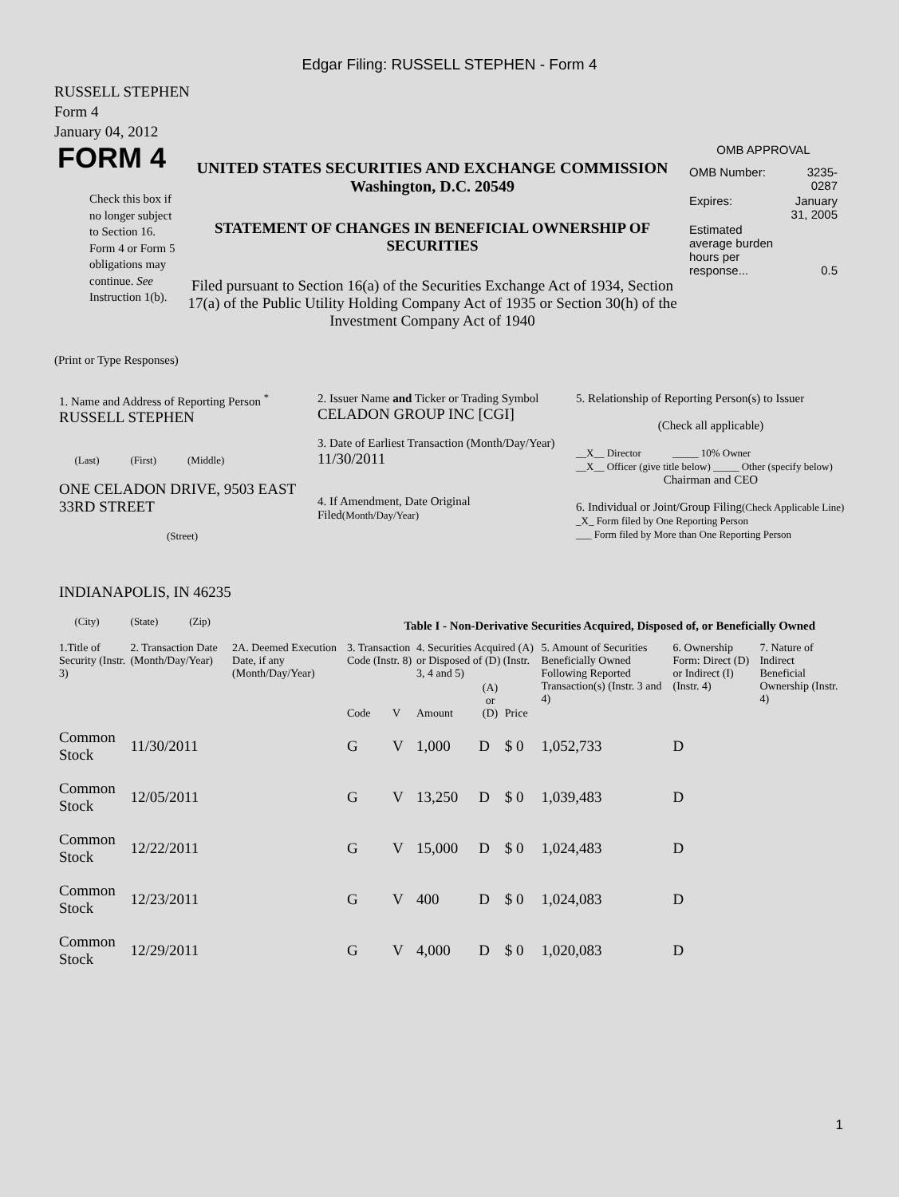Edgar Filing: RUSSELL STEPHEN - Form 4
RUSSELL STEPHEN
Form 4
January 04, 2012
FORM 4
Check this box if no longer subject to Section 16. Form 4 or Form 5 obligations may continue. See Instruction 1(b).
UNITED STATES SECURITIES AND EXCHANGE COMMISSION
Washington, D.C. 20549
STATEMENT OF CHANGES IN BENEFICIAL OWNERSHIP OF SECURITIES
Filed pursuant to Section 16(a) of the Securities Exchange Act of 1934, Section 17(a) of the Public Utility Holding Company Act of 1935 or Section 30(h) of the Investment Company Act of 1940
OMB APPROVAL
| OMB Number: | 3235-0287 |
| Expires: | January 31, 2005 |
| Estimated average burden hours per response... | 0.5 |
(Print or Type Responses)
| 1. Name and Address of Reporting Person <sup>*</sup> RUSSELL STEPHEN (Last) (First) (Middle) ONE CELADON DRIVE, 9503 EAST 33RD STREET (Street) INDIANAPOLIS, IN 46235 (City) (State) (Zip) | 2. Issuer Name and Ticker or Trading Symbol CELADON GROUP INC [CGI] 3. Date of Earliest Transaction (Month/Day/Year) 11/30/2011 4. If Amendment, Date Original Filed (Month/Day/Year) | 5. Relationship of Reporting Person(s) to Issuer (Check all applicable) __X__ Director _____ 10% Owner __X__ Officer (give title below) _____ Other (specify below) Chairman and CEO 6. Individual or Joint/Group Filing (Check Applicable Line) _X_ Form filed by One Reporting Person ___ Form filed by More than One Reporting Person |
Table I - Non-Derivative Securities Acquired, Disposed of, or Beneficially Owned
| 1.Title of Security (Instr. 3) | 2. Transaction Date (Month/Day/Year) | 2A. Deemed Execution Date, if any (Month/Day/Year) | 3. Transaction Code (Instr. 8) | | 4. Securities Acquired (A) or Disposed of (D) (Instr. 3, 4 and 5) | | | 5. Amount of Securities Beneficially Owned Following Reported Transaction(s) (Instr. 3 and 4) | 6. Ownership Form: Direct (D) or Indirect (I) (Instr. 4) | 7. Nature of Indirect Beneficial Ownership (Instr. 4) |
| | | | Code | V | Amount | (A) or (D) | Price | | | |
| Common Stock | 11/30/2011 | | G | V | 1,000 | D | $ 0 | 1,052,733 | D | |
| Common Stock | 12/05/2011 | | G | V | 13,250 | D | $ 0 | 1,039,483 | D | |
| Common Stock | 12/22/2011 | | G | V | 15,000 | D | $ 0 | 1,024,483 | D | |
| Common Stock | 12/23/2011 | | G | V | 400 | D | $ 0 | 1,024,083 | D | |
| Common Stock | 12/29/2011 | | G | V | 4,000 | D | $ 0 | 1,020,083 | D | |
1